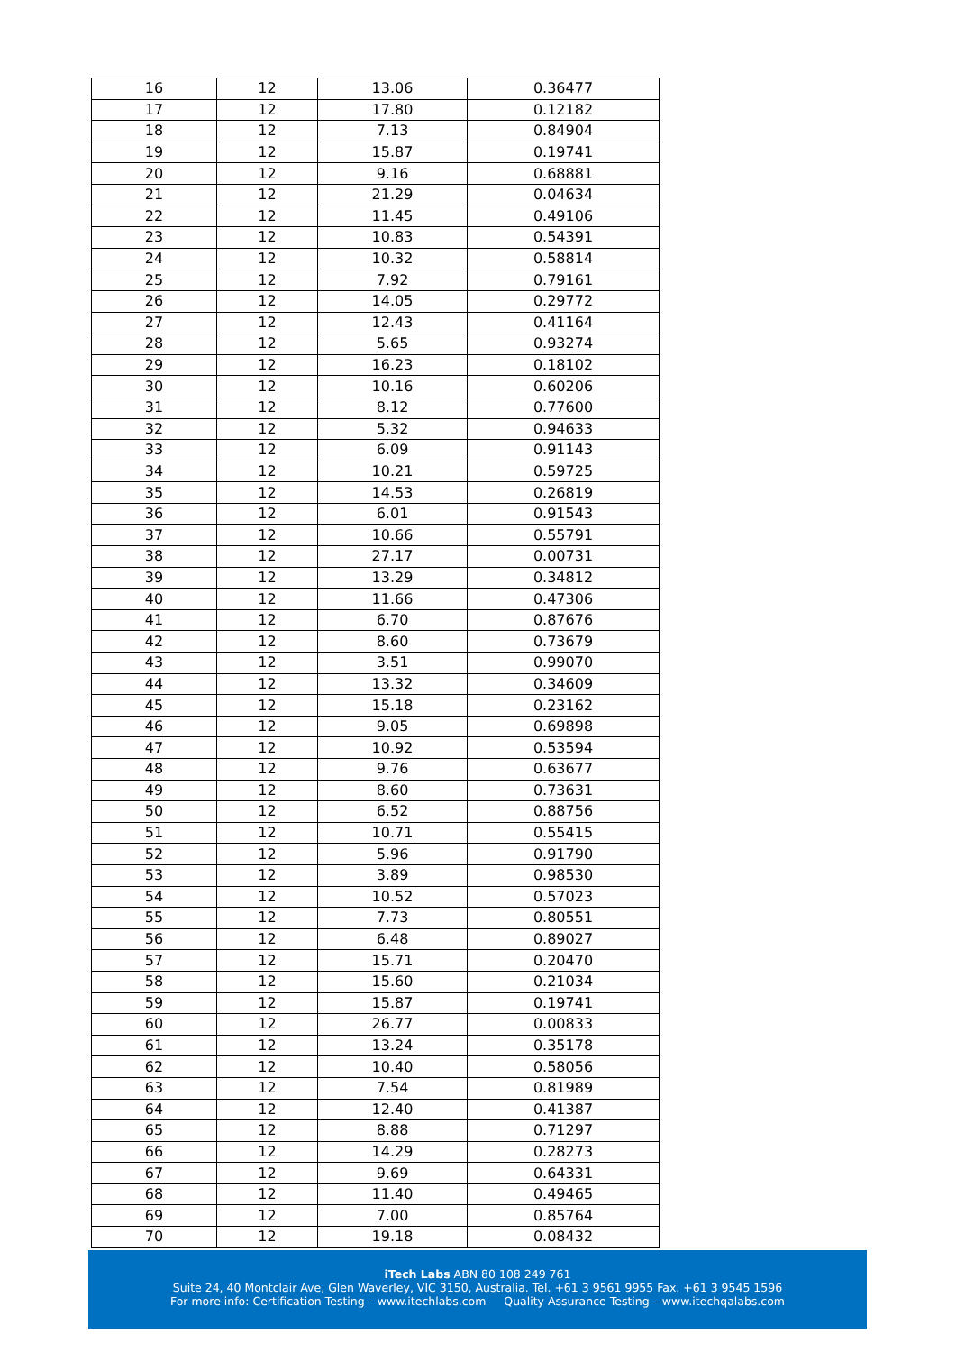| 16 | 12 | 13.06 | 0.36477 |
| 17 | 12 | 17.80 | 0.12182 |
| 18 | 12 | 7.13 | 0.84904 |
| 19 | 12 | 15.87 | 0.19741 |
| 20 | 12 | 9.16 | 0.68881 |
| 21 | 12 | 21.29 | 0.04634 |
| 22 | 12 | 11.45 | 0.49106 |
| 23 | 12 | 10.83 | 0.54391 |
| 24 | 12 | 10.32 | 0.58814 |
| 25 | 12 | 7.92 | 0.79161 |
| 26 | 12 | 14.05 | 0.29772 |
| 27 | 12 | 12.43 | 0.41164 |
| 28 | 12 | 5.65 | 0.93274 |
| 29 | 12 | 16.23 | 0.18102 |
| 30 | 12 | 10.16 | 0.60206 |
| 31 | 12 | 8.12 | 0.77600 |
| 32 | 12 | 5.32 | 0.94633 |
| 33 | 12 | 6.09 | 0.91143 |
| 34 | 12 | 10.21 | 0.59725 |
| 35 | 12 | 14.53 | 0.26819 |
| 36 | 12 | 6.01 | 0.91543 |
| 37 | 12 | 10.66 | 0.55791 |
| 38 | 12 | 27.17 | 0.00731 |
| 39 | 12 | 13.29 | 0.34812 |
| 40 | 12 | 11.66 | 0.47306 |
| 41 | 12 | 6.70 | 0.87676 |
| 42 | 12 | 8.60 | 0.73679 |
| 43 | 12 | 3.51 | 0.99070 |
| 44 | 12 | 13.32 | 0.34609 |
| 45 | 12 | 15.18 | 0.23162 |
| 46 | 12 | 9.05 | 0.69898 |
| 47 | 12 | 10.92 | 0.53594 |
| 48 | 12 | 9.76 | 0.63677 |
| 49 | 12 | 8.60 | 0.73631 |
| 50 | 12 | 6.52 | 0.88756 |
| 51 | 12 | 10.71 | 0.55415 |
| 52 | 12 | 5.96 | 0.91790 |
| 53 | 12 | 3.89 | 0.98530 |
| 54 | 12 | 10.52 | 0.57023 |
| 55 | 12 | 7.73 | 0.80551 |
| 56 | 12 | 6.48 | 0.89027 |
| 57 | 12 | 15.71 | 0.20470 |
| 58 | 12 | 15.60 | 0.21034 |
| 59 | 12 | 15.87 | 0.19741 |
| 60 | 12 | 26.77 | 0.00833 |
| 61 | 12 | 13.24 | 0.35178 |
| 62 | 12 | 10.40 | 0.58056 |
| 63 | 12 | 7.54 | 0.81989 |
| 64 | 12 | 12.40 | 0.41387 |
| 65 | 12 | 8.88 | 0.71297 |
| 66 | 12 | 14.29 | 0.28273 |
| 67 | 12 | 9.69 | 0.64331 |
| 68 | 12 | 11.40 | 0.49465 |
| 69 | 12 | 7.00 | 0.85764 |
| 70 | 12 | 19.18 | 0.08432 |
iTech Labs ABN 80 108 249 761
Suite 24, 40 Montclair Ave, Glen Waverley, VIC 3150, Australia. Tel. +61 3 9561 9955 Fax. +61 3 9545 1596
For more info: Certification Testing – www.itechlabs.com Quality Assurance Testing – www.itechqalabs.com